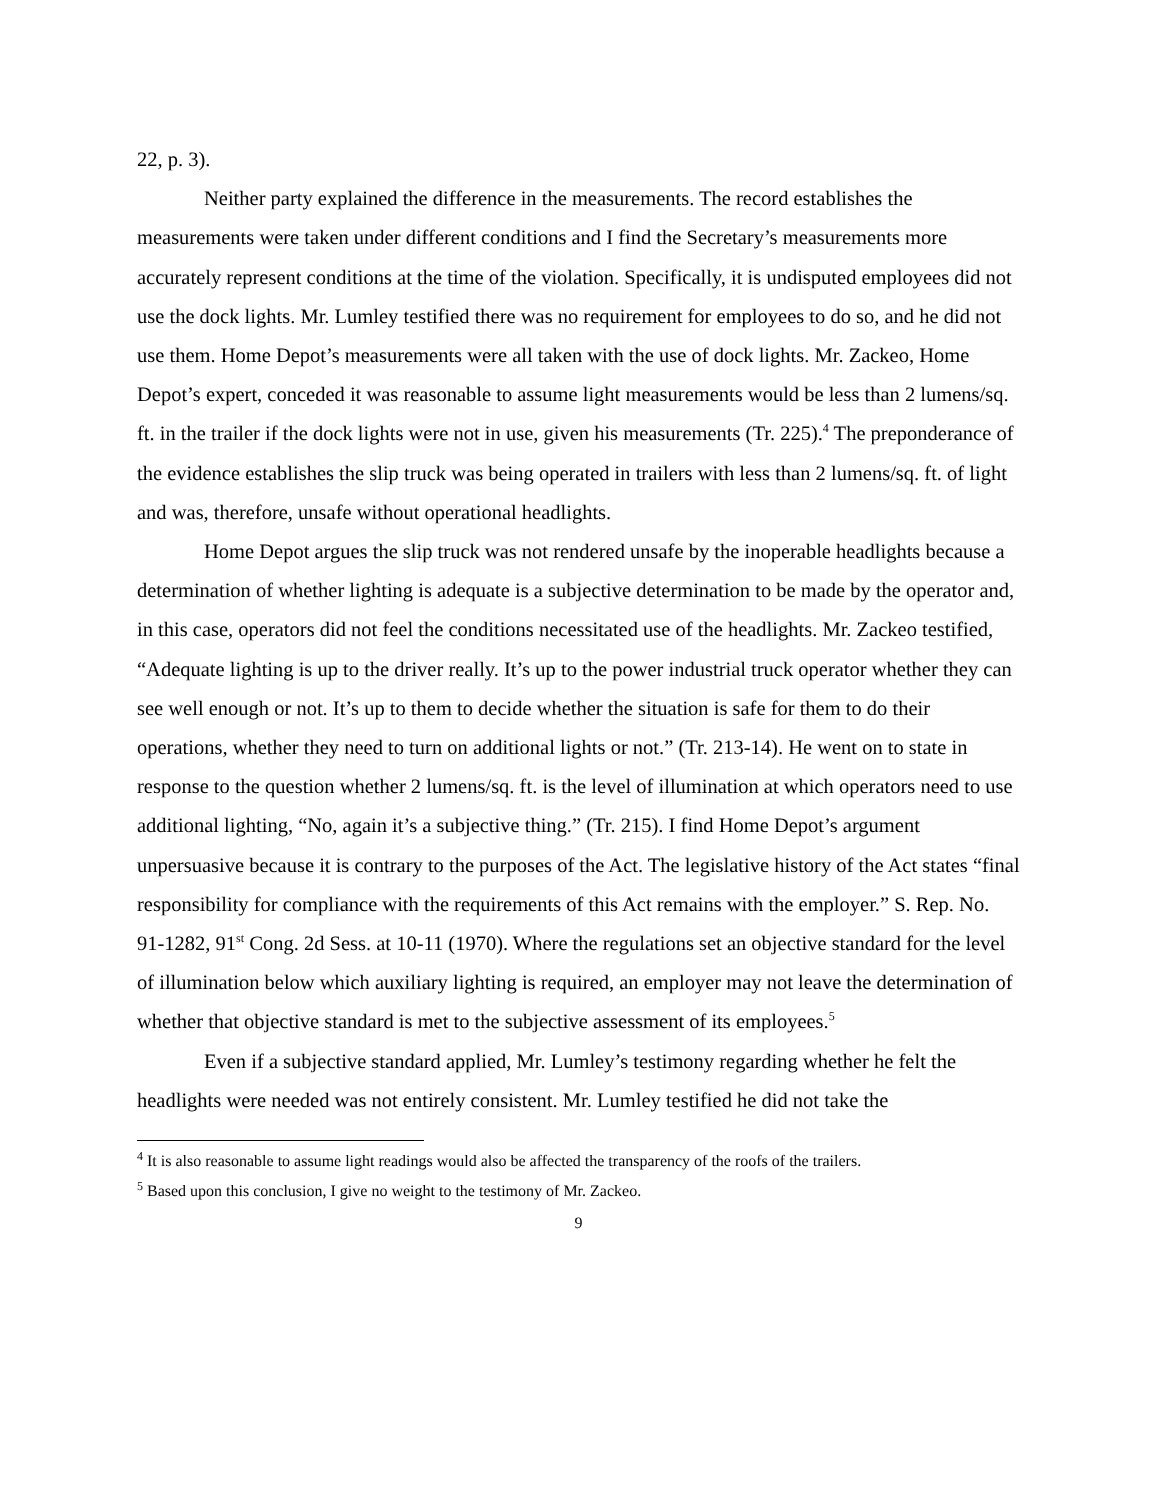22, p. 3).
Neither party explained the difference in the measurements. The record establishes the measurements were taken under different conditions and I find the Secretary’s measurements more accurately represent conditions at the time of the violation. Specifically, it is undisputed employees did not use the dock lights. Mr. Lumley testified there was no requirement for employees to do so, and he did not use them. Home Depot’s measurements were all taken with the use of dock lights. Mr. Zackeo, Home Depot’s expert, conceded it was reasonable to assume light measurements would be less than 2 lumens/sq. ft. in the trailer if the dock lights were not in use, given his measurements (Tr. 225).<sup>4</sup> The preponderance of the evidence establishes the slip truck was being operated in trailers with less than 2 lumens/sq. ft. of light and was, therefore, unsafe without operational headlights.
Home Depot argues the slip truck was not rendered unsafe by the inoperable headlights because a determination of whether lighting is adequate is a subjective determination to be made by the operator and, in this case, operators did not feel the conditions necessitated use of the headlights. Mr. Zackeo testified, “Adequate lighting is up to the driver really. It’s up to the power industrial truck operator whether they can see well enough or not. It’s up to them to decide whether the situation is safe for them to do their operations, whether they need to turn on additional lights or not.” (Tr. 213-14). He went on to state in response to the question whether 2 lumens/sq. ft. is the level of illumination at which operators need to use additional lighting, “No, again it’s a subjective thing.” (Tr. 215). I find Home Depot’s argument unpersuasive because it is contrary to the purposes of the Act. The legislative history of the Act states “final responsibility for compliance with the requirements of this Act remains with the employer.” S. Rep. No. 91-1282, 91<sup>st</sup> Cong. 2d Sess. at 10-11 (1970). Where the regulations set an objective standard for the level of illumination below which auxiliary lighting is required, an employer may not leave the determination of whether that objective standard is met to the subjective assessment of its employees.<sup>5</sup>
Even if a subjective standard applied, Mr. Lumley’s testimony regarding whether he felt the headlights were needed was not entirely consistent. Mr. Lumley testified he did not take the
<sup>4</sup> It is also reasonable to assume light readings would also be affected the transparency of the roofs of the trailers.
<sup>5</sup> Based upon this conclusion, I give no weight to the testimony of Mr. Zackeo.
9